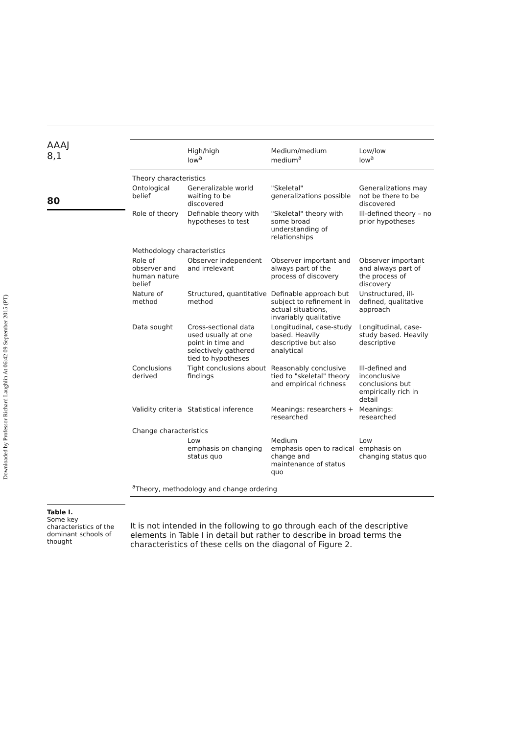Downloaded by Professor Richard Laughlin At 06:42 09 September 2015 (PT)
AAAJ
8,1
80
Table I.
Some key characteristics of the dominant schools of thought
| | High/high low<sup>a</sup> | Medium/medium medium<sup>a</sup> | Low/low low<sup>a</sup> |
| --- | --- | --- | --- |
| Theory characteristics | | | |
| Ontological belief | Generalizable world waiting to be discovered | "Skeletal" generalizations possible | Generalizations may not be there to be discovered |
| Role of theory | Definable theory with hypotheses to test | "Skeletal" theory with some broad understanding of relationships | Ill-defined theory – no prior hypotheses |
| Methodology characteristics | | | |
| Role of observer and human nature belief | Observer independent and irrelevant | Observer important and always part of the process of discovery | Observer important and always part of the process of discovery |
| Nature of method | Structured, quantitative method | Definable approach but subject to refinement in actual situations, invariably qualitative | Unstructured, ill-defined, qualitative approach |
| Data sought | Cross-sectional data used usually at one point in time and selectively gathered tied to hypotheses | Longitudinal, case-study based. Heavily descriptive but also analytical | Longitudinal, case-study based. Heavily descriptive |
| Conclusions derived | Tight conclusions about findings | Reasonably conclusive tied to "skeletal" theory and empirical richness | Ill-defined and inconclusive conclusions but empirically rich in detail |
| Validity criteria | Statistical inference | Meanings: researchers + researched | Meanings: researched |
| Change characteristics | | | |
| | Low emphasis on changing status quo | Medium emphasis open to radical change and maintenance of status quo | Low emphasis on changing status quo |
| <sup>a</sup> Theory, methodology and change ordering | | | |
It is not intended in the following to go through each of the descriptive elements in Table I in detail but rather to describe in broad terms the characteristics of these cells on the diagonal of Figure 2.